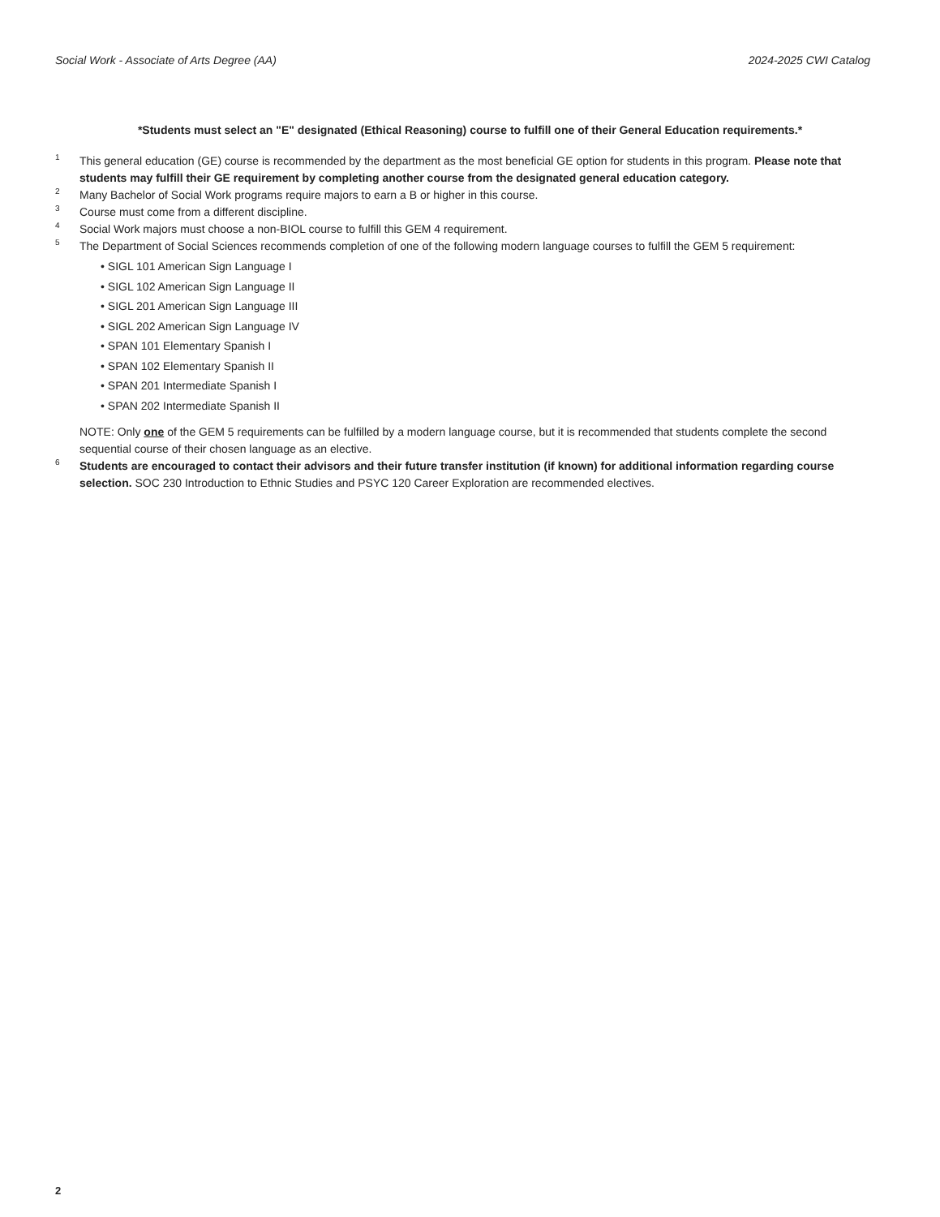Social Work - Associate of Arts Degree (AA) 2024-2025 CWI Catalog
*Students must select an "E" designated (Ethical Reasoning) course to fulfill one of their General Education requirements.*
1
This general education (GE) course is recommended by the department as the most beneficial GE option for students in this program. Please note that students may fulfill their GE requirement by completing another course from the designated general education category.
2
Many Bachelor of Social Work programs require majors to earn a B or higher in this course.
3
Course must come from a different discipline.
4
Social Work majors must choose a non-BIOL course to fulfill this GEM 4 requirement.
5
The Department of Social Sciences recommends completion of one of the following modern language courses to fulfill the GEM 5 requirement:
• SIGL 101 American Sign Language I
• SIGL 102 American Sign Language II
• SIGL 201 American Sign Language III
• SIGL 202 American Sign Language IV
• SPAN 101 Elementary Spanish I
• SPAN 102 Elementary Spanish II
• SPAN 201 Intermediate Spanish I
• SPAN 202 Intermediate Spanish II
NOTE: Only one of the GEM 5 requirements can be fulfilled by a modern language course, but it is recommended that students complete the second sequential course of their chosen language as an elective.
6
Students are encouraged to contact their advisors and their future transfer institution (if known) for additional information regarding course selection. SOC 230 Introduction to Ethnic Studies and PSYC 120 Career Exploration are recommended electives.
2